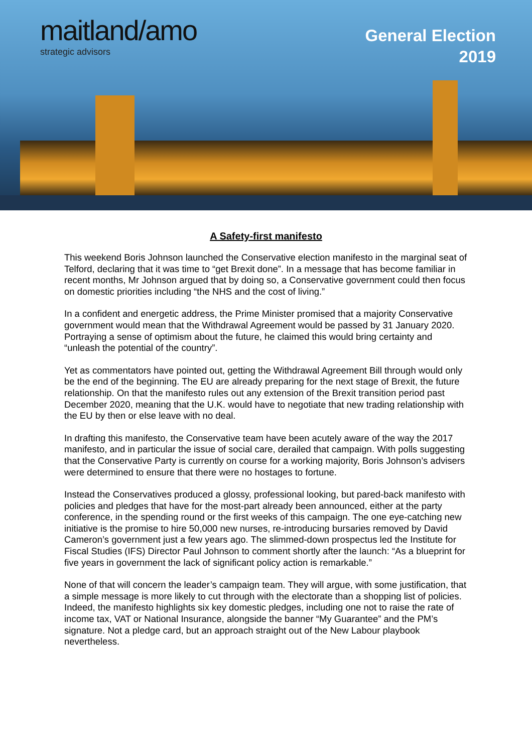maitland/amo
strategic advisors
General Election
2019
A Safety-first manifesto
This weekend Boris Johnson launched the Conservative election manifesto in the marginal seat of Telford, declaring that it was time to “get Brexit done”. In a message that has become familiar in recent months, Mr Johnson argued that by doing so, a Conservative government could then focus on domestic priorities including “the NHS and the cost of living.”
In a confident and energetic address, the Prime Minister promised that a majority Conservative government would mean that the Withdrawal Agreement would be passed by 31 January 2020. Portraying a sense of optimism about the future, he claimed this would bring certainty and “unleash the potential of the country”.
Yet as commentators have pointed out, getting the Withdrawal Agreement Bill through would only be the end of the beginning. The EU are already preparing for the next stage of Brexit, the future relationship. On that the manifesto rules out any extension of the Brexit transition period past December 2020, meaning that the U.K. would have to negotiate that new trading relationship with the EU by then or else leave with no deal.
In drafting this manifesto, the Conservative team have been acutely aware of the way the 2017 manifesto, and in particular the issue of social care, derailed that campaign. With polls suggesting that the Conservative Party is currently on course for a working majority, Boris Johnson’s advisers were determined to ensure that there were no hostages to fortune.
Instead the Conservatives produced a glossy, professional looking, but pared-back manifesto with policies and pledges that have for the most-part already been announced, either at the party conference, in the spending round or the first weeks of this campaign. The one eye-catching new initiative is the promise to hire 50,000 new nurses, re-introducing bursaries removed by David Cameron’s government just a few years ago. The slimmed-down prospectus led the Institute for Fiscal Studies (IFS) Director Paul Johnson to comment shortly after the launch: “As a blueprint for five years in government the lack of significant policy action is remarkable.”
None of that will concern the leader’s campaign team. They will argue, with some justification, that a simple message is more likely to cut through with the electorate than a shopping list of policies. Indeed, the manifesto highlights six key domestic pledges, including one not to raise the rate of income tax, VAT or National Insurance, alongside the banner “My Guarantee” and the PM’s signature. Not a pledge card, but an approach straight out of the New Labour playbook nevertheless.